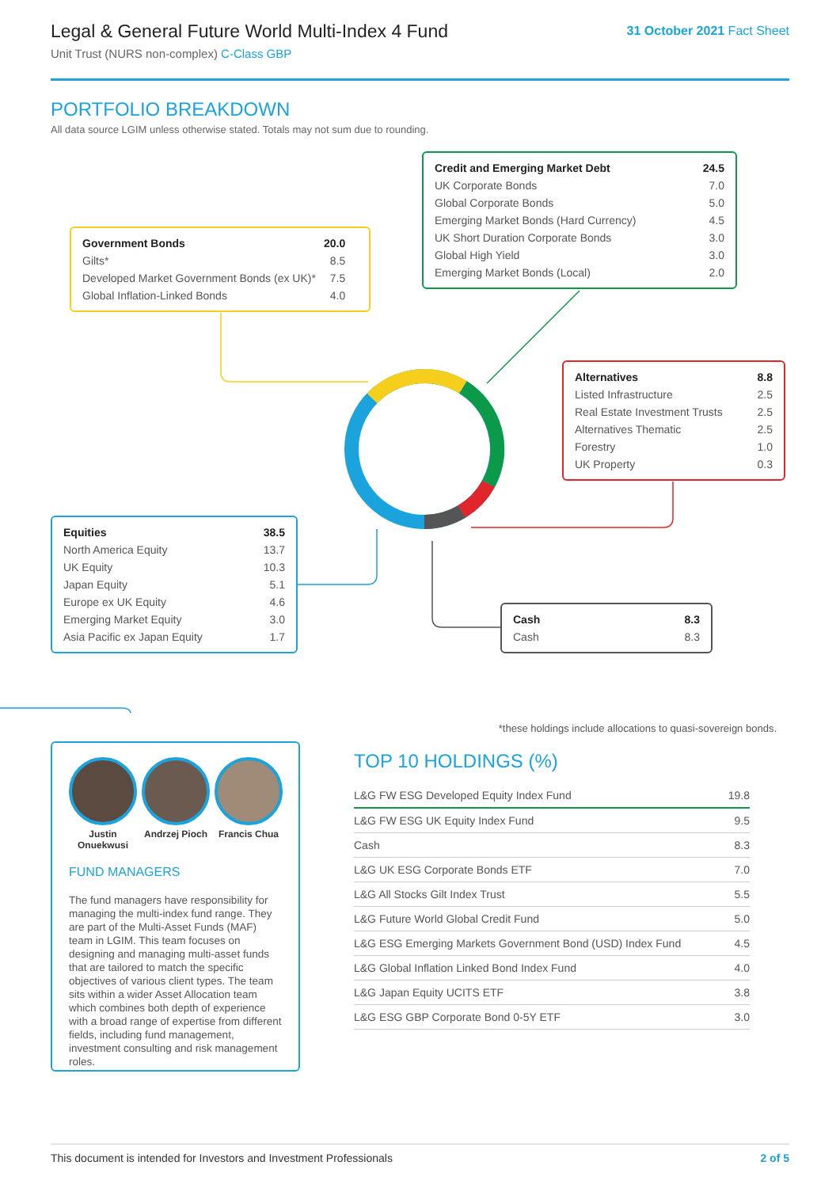Legal & General Future World Multi-Index 4 Fund
Unit Trust (NURS non-complex) C-Class GBP
31 October 2021 Fact Sheet
PORTFOLIO BREAKDOWN
All data source LGIM unless otherwise stated. Totals may not sum due to rounding.
| Government Bonds | 20.0 |
| Gilts* | 8.5 |
| Developed Market Government Bonds (ex UK)* | 7.5 |
| Global Inflation-Linked Bonds | 4.0 |
| Credit and Emerging Market Debt | 24.5 |
| UK Corporate Bonds | 7.0 |
| Global Corporate Bonds | 5.0 |
| Emerging Market Bonds (Hard Currency) | 4.5 |
| UK Short Duration Corporate Bonds | 3.0 |
| Global High Yield | 3.0 |
| Emerging Market Bonds (Local) | 2.0 |
| Alternatives | 8.8 |
| Listed Infrastructure | 2.5 |
| Real Estate Investment Trusts | 2.5 |
| Alternatives Thematic | 2.5 |
| Forestry | 1.0 |
| UK Property | 0.3 |
| Equities | 38.5 |
| North America Equity | 13.7 |
| UK Equity | 10.3 |
| Japan Equity | 5.1 |
| Europe ex UK Equity | 4.6 |
| Emerging Market Equity | 3.0 |
| Asia Pacific ex Japan Equity | 1.7 |
| Cash | 8.3 |
| Cash | 8.3 |
Justin Onuekwusi
Andrzej Pioch
Francis Chua
FUND MANAGERS
The fund managers have responsibility for managing the multi-index fund range. They are part of the Multi-Asset Funds (MAF) team in LGIM. This team focuses on designing and managing multi-asset funds that are tailored to match the specific objectives of various client types. The team sits within a wider Asset Allocation team which combines both depth of experience with a broad range of expertise from different fields, including fund management, investment consulting and risk management roles.
*these holdings include allocations to quasi-sovereign bonds.
TOP 10 HOLDINGS (%)
| L&G FW ESG Developed Equity Index Fund | 19.8 |
| L&G FW ESG UK Equity Index Fund | 9.5 |
| Cash | 8.3 |
| L&G UK ESG Corporate Bonds ETF | 7.0 |
| L&G All Stocks Gilt Index Trust | 5.5 |
| L&G Future World Global Credit Fund | 5.0 |
| L&G ESG Emerging Markets Government Bond (USD) Index Fund | 4.5 |
| L&G Global Inflation Linked Bond Index Fund | 4.0 |
| L&G Japan Equity UCITS ETF | 3.8 |
| L&G ESG GBP Corporate Bond 0-5Y ETF | 3.0 |
This document is intended for Investors and Investment Professionals 2 of 5